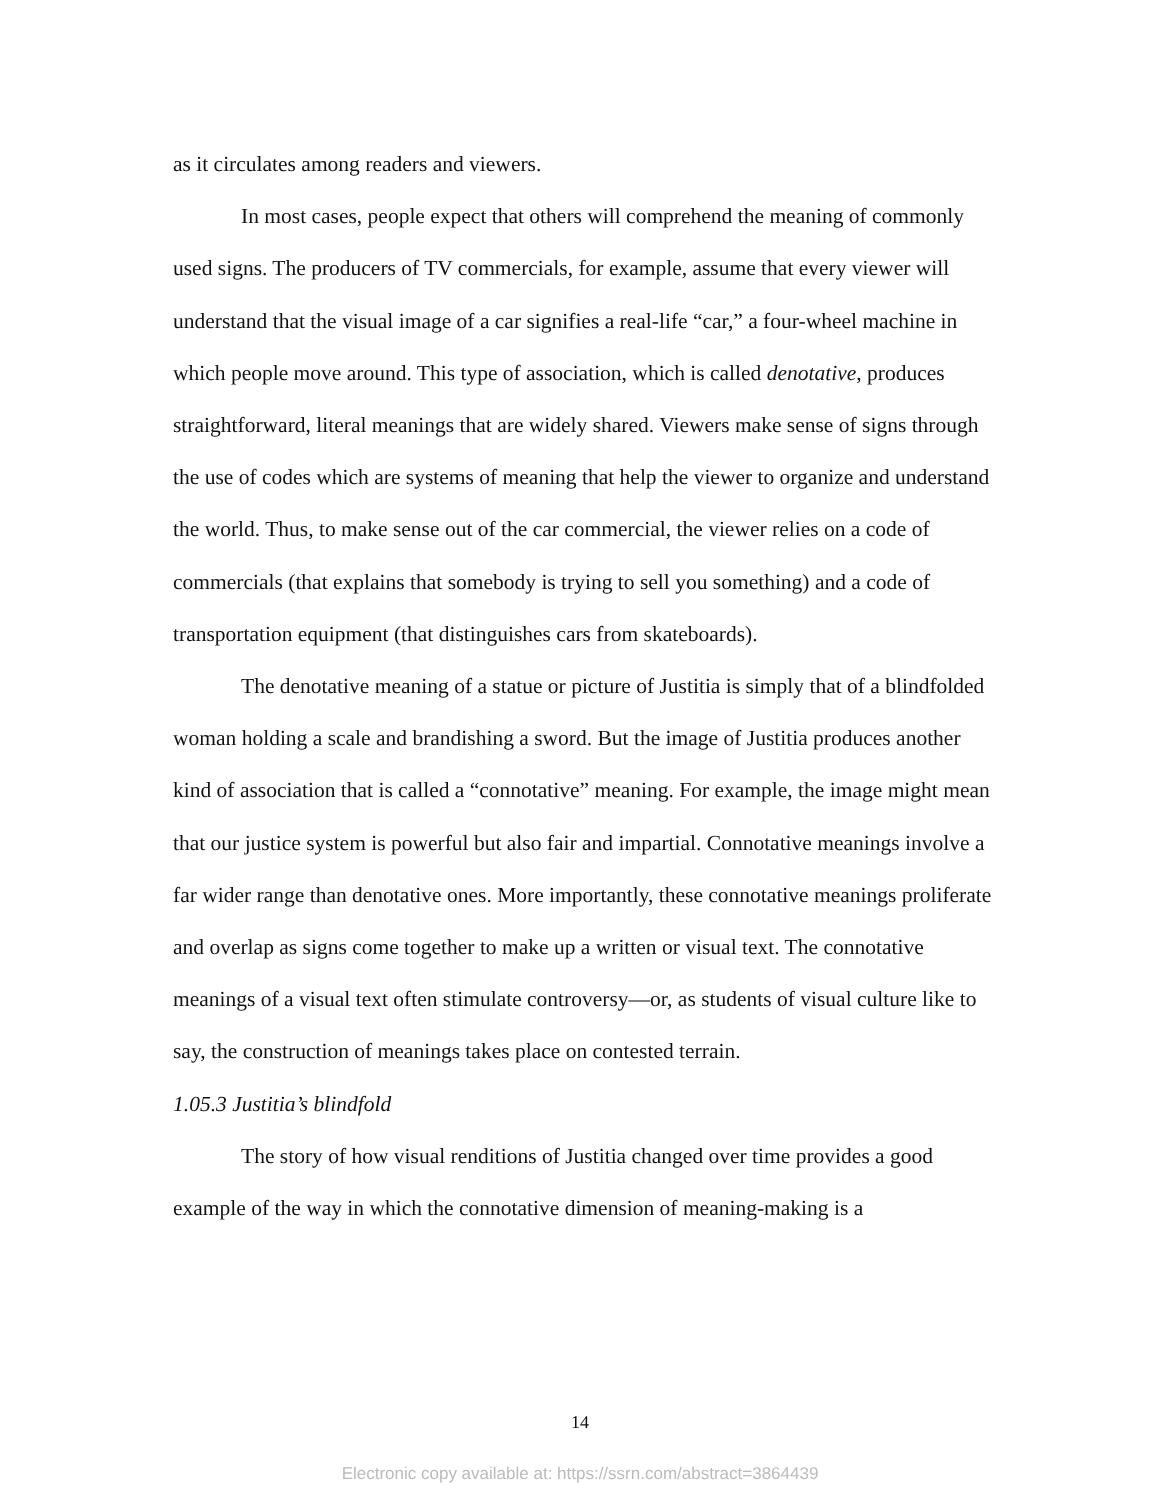as it circulates among readers and viewers.
In most cases, people expect that others will comprehend the meaning of commonly used signs. The producers of TV commercials, for example, assume that every viewer will understand that the visual image of a car signifies a real-life “car,” a four-wheel machine in which people move around. This type of association, which is called denotative, produces straightforward, literal meanings that are widely shared. Viewers make sense of signs through the use of codes which are systems of meaning that help the viewer to organize and understand the world. Thus, to make sense out of the car commercial, the viewer relies on a code of commercials (that explains that somebody is trying to sell you something) and a code of transportation equipment (that distinguishes cars from skateboards).
The denotative meaning of a statue or picture of Justitia is simply that of a blindfolded woman holding a scale and brandishing a sword. But the image of Justitia produces another kind of association that is called a “connotative” meaning. For example, the image might mean that our justice system is powerful but also fair and impartial. Connotative meanings involve a far wider range than denotative ones. More importantly, these connotative meanings proliferate and overlap as signs come together to make up a written or visual text. The connotative meanings of a visual text often stimulate controversy—or, as students of visual culture like to say, the construction of meanings takes place on contested terrain.
1.05.3 Justitia’s blindfold
The story of how visual renditions of Justitia changed over time provides a good example of the way in which the connotative dimension of meaning-making is a
14
Electronic copy available at: https://ssrn.com/abstract=3864439